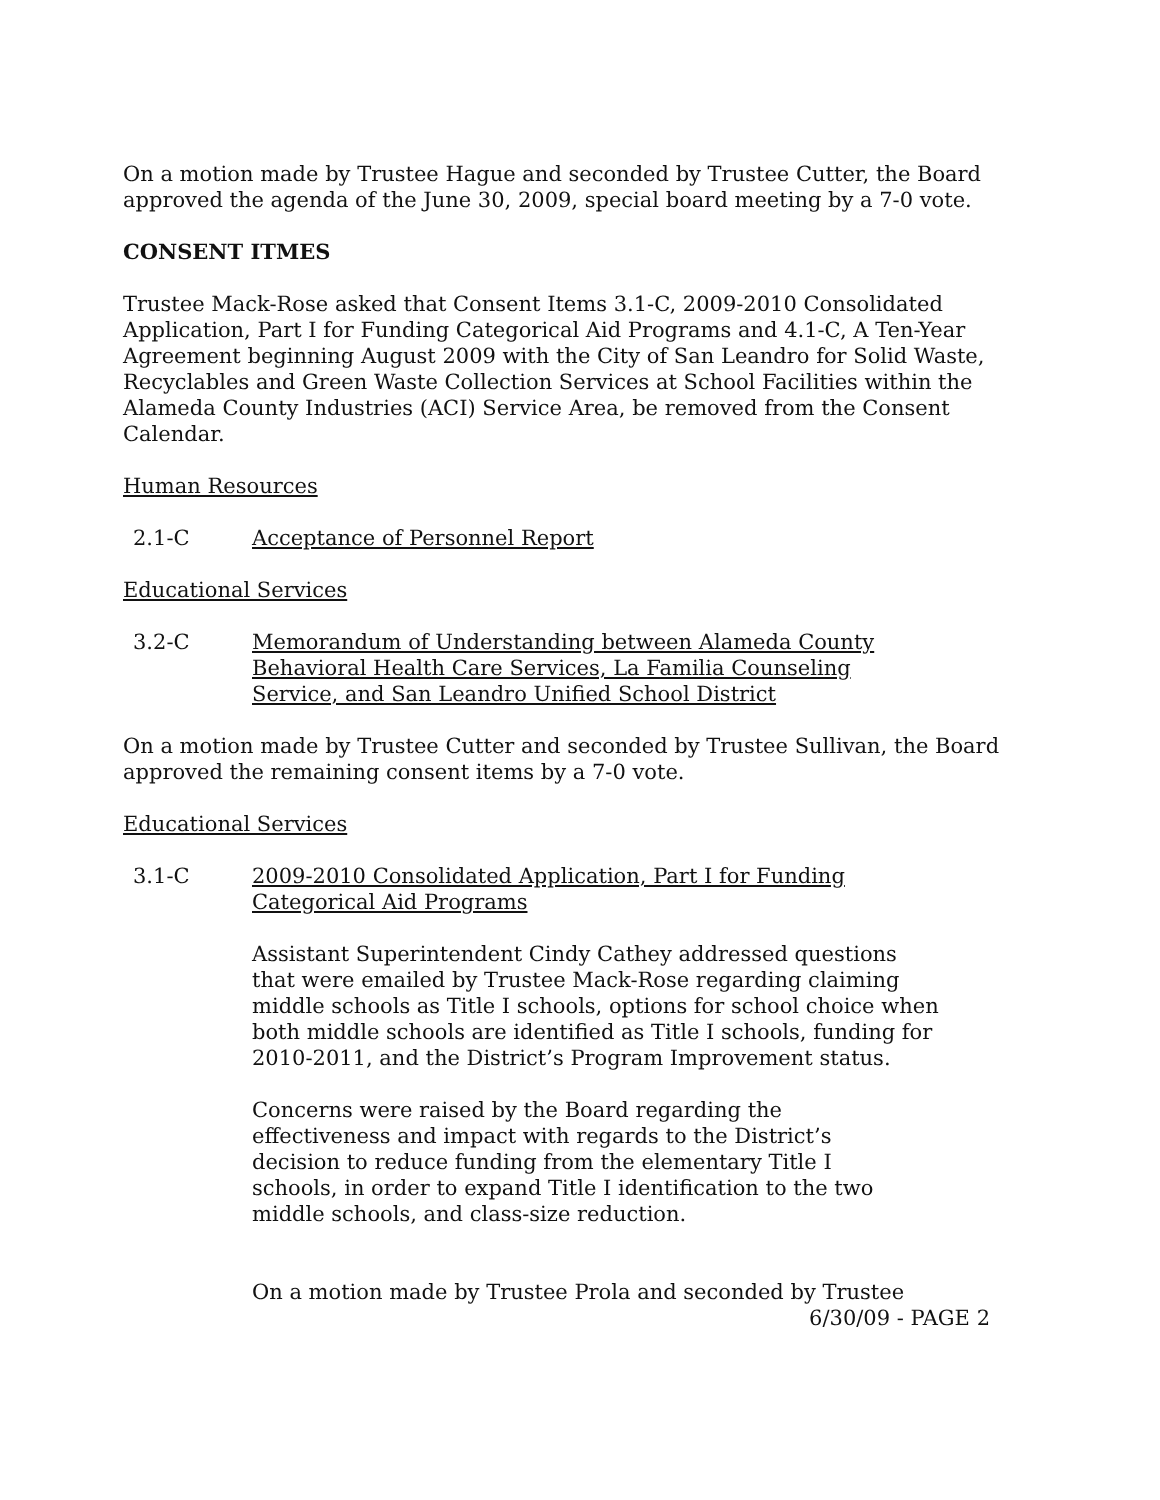On a motion made by Trustee Hague and seconded by Trustee Cutter, the Board approved the agenda of the June 30, 2009, special board meeting by a 7-0 vote.
CONSENT ITMES
Trustee Mack-Rose asked that Consent Items 3.1-C, 2009-2010 Consolidated Application, Part I for Funding Categorical Aid Programs and 4.1-C, A Ten-Year Agreement beginning August 2009 with the City of San Leandro for Solid Waste, Recyclables and Green Waste Collection Services at School Facilities within the Alameda County Industries (ACI) Service Area, be removed from the Consent Calendar.
Human Resources
2.1-C Acceptance of Personnel Report
Educational Services
3.2-C Memorandum of Understanding between Alameda County Behavioral Health Care Services, La Familia Counseling Service, and San Leandro Unified School District
On a motion made by Trustee Cutter and seconded by Trustee Sullivan, the Board approved the remaining consent items by a 7-0 vote.
Educational Services
3.1-C 2009-2010 Consolidated Application, Part I for Funding Categorical Aid Programs
Assistant Superintendent Cindy Cathey addressed questions that were emailed by Trustee Mack-Rose regarding claiming middle schools as Title I schools, options for school choice when both middle schools are identified as Title I schools, funding for 2010-2011, and the District’s Program Improvement status.
Concerns were raised by the Board regarding the effectiveness and impact with regards to the District’s decision to reduce funding from the elementary Title I schools, in order to expand Title I identification to the two middle schools, and class-size reduction.
On a motion made by Trustee Prola and seconded by Trustee
6/30/09 - PAGE 2